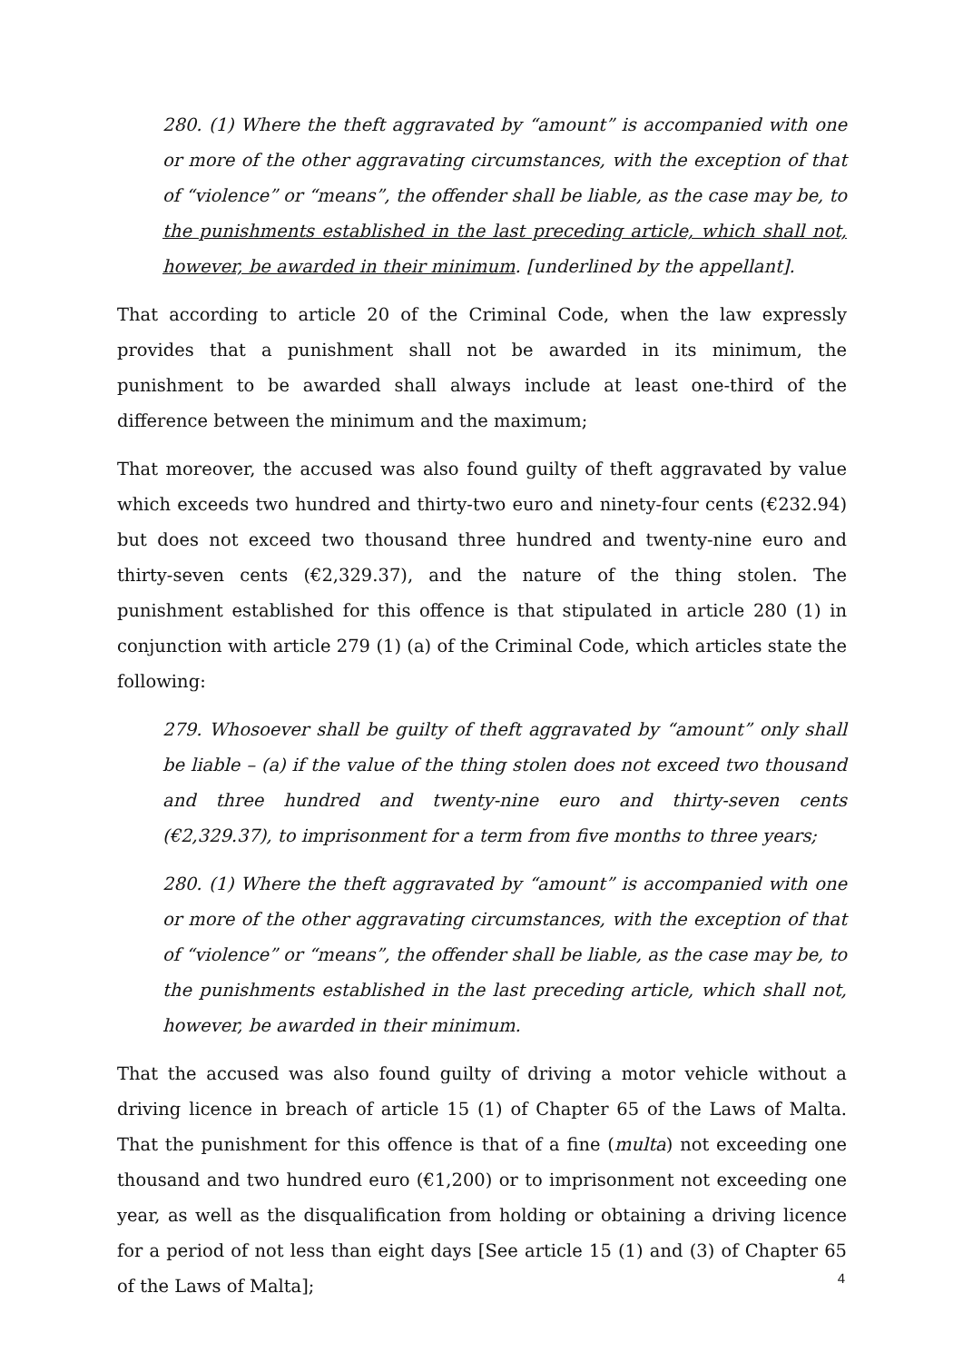280. (1) Where the theft aggravated by “amount” is accompanied with one or more of the other aggravating circumstances, with the exception of that of “violence” or “means”, the offender shall be liable, as the case may be, to the punishments established in the last preceding article, which shall not, however, be awarded in their minimum. [underlined by the appellant].
That according to article 20 of the Criminal Code, when the law expressly provides that a punishment shall not be awarded in its minimum, the punishment to be awarded shall always include at least one-third of the difference between the minimum and the maximum;
That moreover, the accused was also found guilty of theft aggravated by value which exceeds two hundred and thirty-two euro and ninety-four cents (€232.94) but does not exceed two thousand three hundred and twenty-nine euro and thirty-seven cents (€2,329.37), and the nature of the thing stolen. The punishment established for this offence is that stipulated in article 280 (1) in conjunction with article 279 (1) (a) of the Criminal Code, which articles state the following:
279. Whosoever shall be guilty of theft aggravated by “amount” only shall be liable – (a) if the value of the thing stolen does not exceed two thousand and three hundred and twenty-nine euro and thirty-seven cents (€2,329.37), to imprisonment for a term from five months to three years;
280. (1) Where the theft aggravated by “amount” is accompanied with one or more of the other aggravating circumstances, with the exception of that of “violence” or “means”, the offender shall be liable, as the case may be, to the punishments established in the last preceding article, which shall not, however, be awarded in their minimum.
That the accused was also found guilty of driving a motor vehicle without a driving licence in breach of article 15 (1) of Chapter 65 of the Laws of Malta. That the punishment for this offence is that of a fine (multa) not exceeding one thousand and two hundred euro (€1,200) or to imprisonment not exceeding one year, as well as the disqualification from holding or obtaining a driving licence for a period of not less than eight days [See article 15 (1) and (3) of Chapter 65 of the Laws of Malta];
4